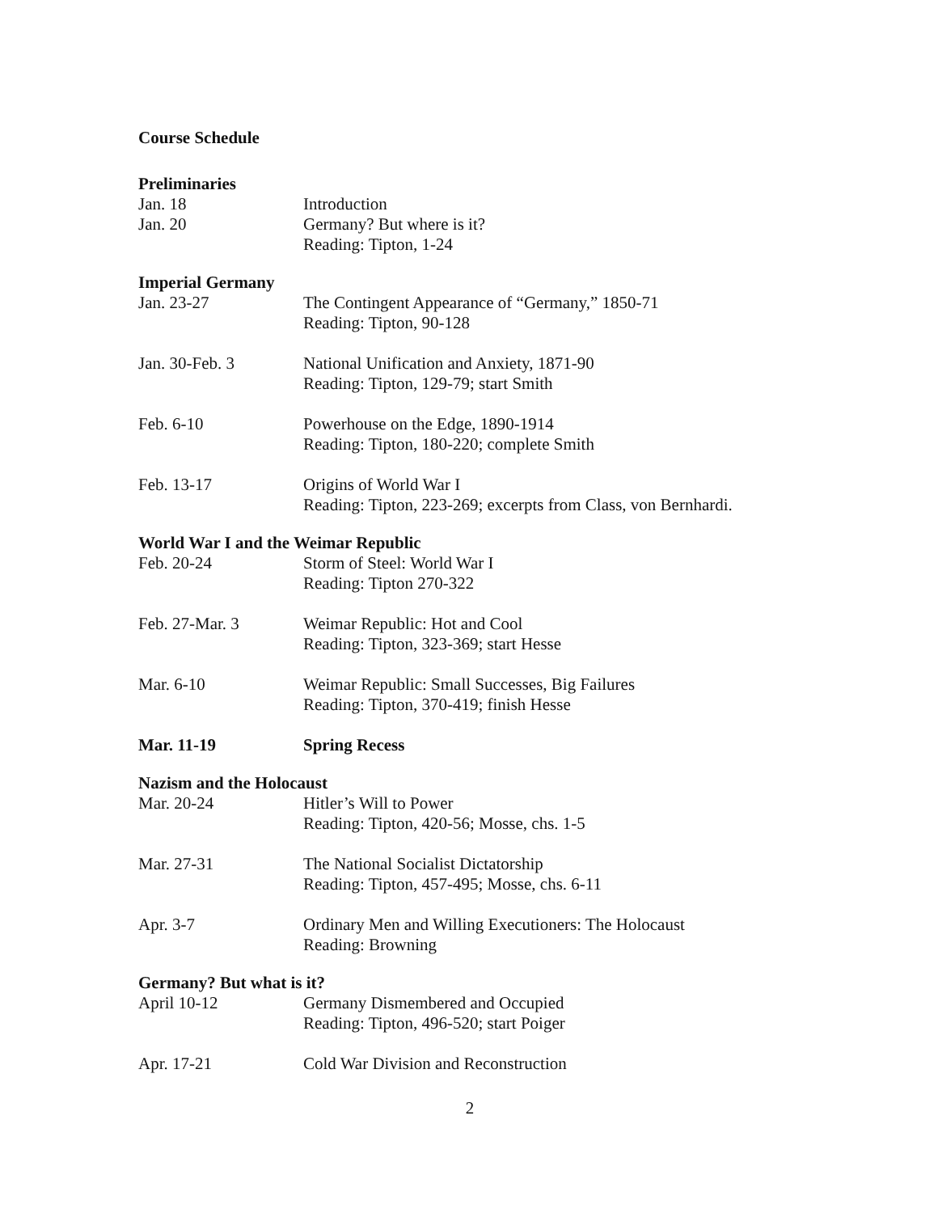Course Schedule
Preliminaries
| Jan. 18 | Introduction |
| Jan. 20 | Germany? But where is it? Reading: Tipton, 1-24 |
Imperial Germany
| Jan. 23-27 | The Contingent Appearance of “Germany,” 1850-71 Reading: Tipton, 90-128 |
| Jan. 30-Feb. 3 | National Unification and Anxiety, 1871-90 Reading: Tipton, 129-79; start Smith |
| Feb. 6-10 | Powerhouse on the Edge, 1890-1914 Reading: Tipton, 180-220; complete Smith |
| Feb. 13-17 | Origins of World War I Reading: Tipton, 223-269; excerpts from Class, von Bernhardi. |
World War I and the Weimar Republic
| Feb. 20-24 | Storm of Steel: World War I Reading: Tipton 270-322 |
| Feb. 27-Mar. 3 | Weimar Republic: Hot and Cool Reading: Tipton, 323-369; start Hesse |
| Mar. 6-10 | Weimar Republic: Small Successes, Big Failures Reading: Tipton, 370-419; finish Hesse |
| Mar. 11-19 | Spring Recess |
Nazism and the Holocaust
| Mar. 20-24 | Hitler’s Will to Power Reading: Tipton, 420-56; Mosse, chs. 1-5 |
| Mar. 27-31 | The National Socialist Dictatorship Reading: Tipton, 457-495; Mosse, chs. 6-11 |
| Apr. 3-7 | Ordinary Men and Willing Executioners: The Holocaust Reading: Browning |
Germany? But what is it?
| April 10-12 | Germany Dismembered and Occupied Reading: Tipton, 496-520; start Poiger |
| Apr. 17-21 | Cold War Division and Reconstruction |
2